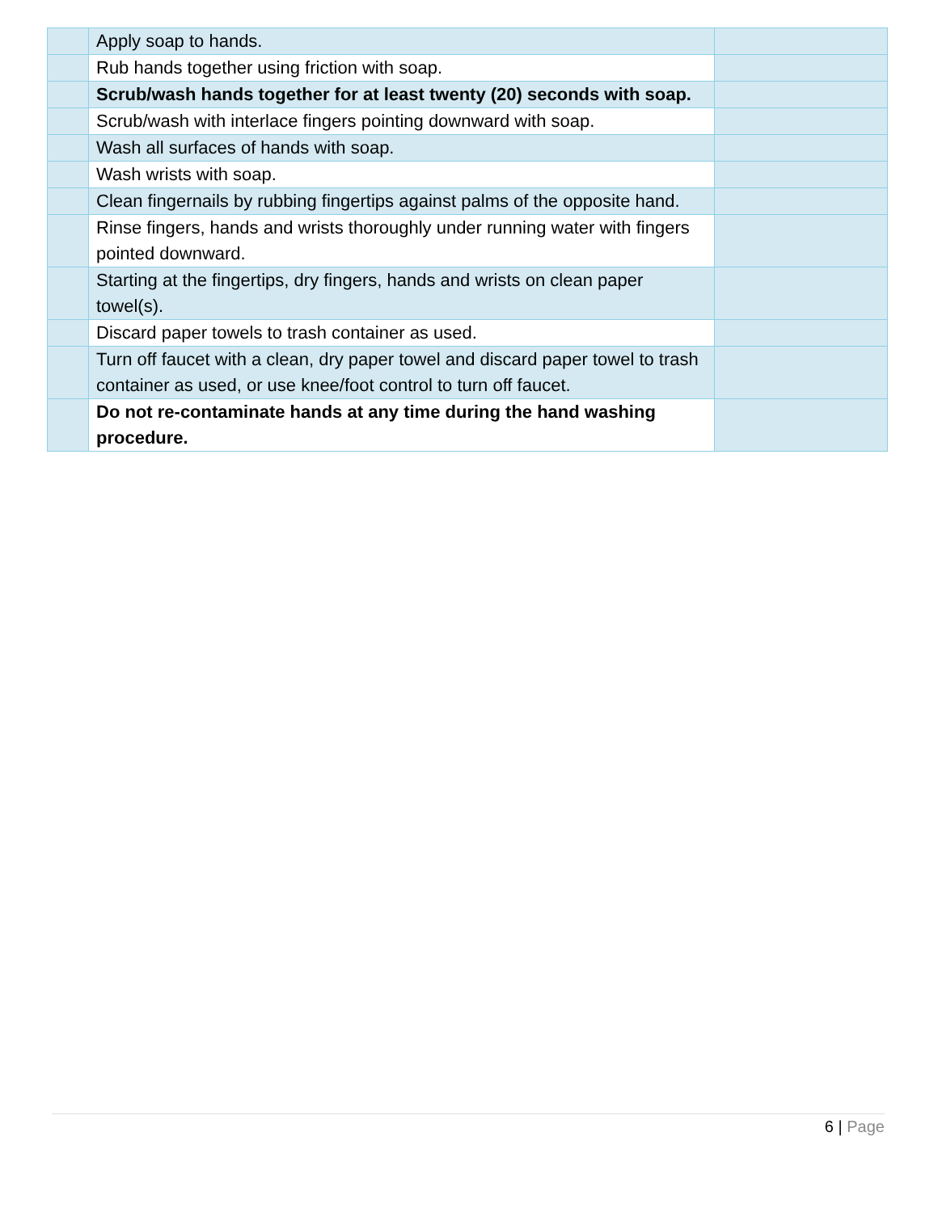| | Apply soap to hands. | |
| | Rub hands together using friction with soap. | |
| | Scrub/wash hands together for at least twenty (20) seconds with soap. | |
| | Scrub/wash with interlace fingers pointing downward with soap. | |
| | Wash all surfaces of hands with soap. | |
| | Wash wrists with soap. | |
| | Clean fingernails by rubbing fingertips against palms of the opposite hand. | |
| | Rinse fingers, hands and wrists thoroughly under running water with fingers pointed downward. | |
| | Starting at the fingertips, dry fingers, hands and wrists on clean paper towel(s). | |
| | Discard paper towels to trash container as used. | |
| | Turn off faucet with a clean, dry paper towel and discard paper towel to trash container as used, or use knee/foot control to turn off faucet. | |
| | Do not re-contaminate hands at any time during the hand washing procedure. | |
6 | Page